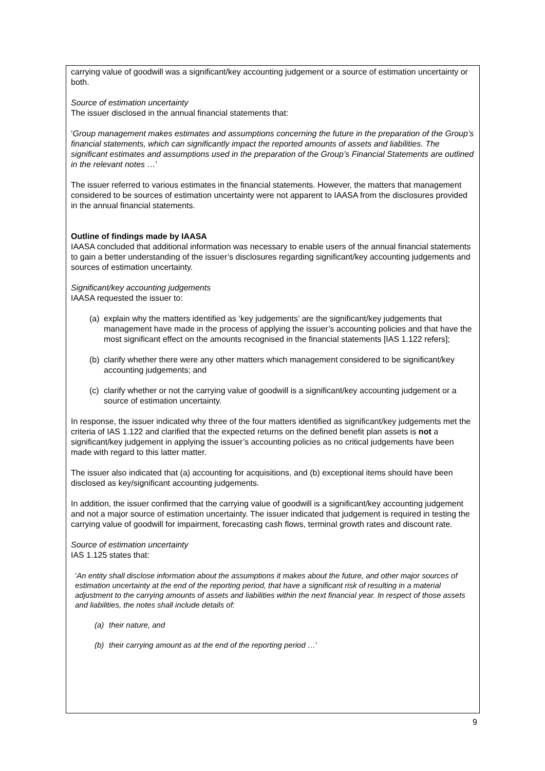carrying value of goodwill was a significant/key accounting judgement or a source of estimation uncertainty or both.
Source of estimation uncertainty
The issuer disclosed in the annual financial statements that:
‘Group management makes estimates and assumptions concerning the future in the preparation of the Group’s financial statements, which can significantly impact the reported amounts of assets and liabilities. The significant estimates and assumptions used in the preparation of the Group’s Financial Statements are outlined in the relevant notes …’
The issuer referred to various estimates in the financial statements. However, the matters that management considered to be sources of estimation uncertainty were not apparent to IAASA from the disclosures provided in the annual financial statements.
Outline of findings made by IAASA
IAASA concluded that additional information was necessary to enable users of the annual financial statements to gain a better understanding of the issuer’s disclosures regarding significant/key accounting judgements and sources of estimation uncertainty.
Significant/key accounting judgements
IAASA requested the issuer to:
(a) explain why the matters identified as ‘key judgements’ are the significant/key judgements that management have made in the process of applying the issuer’s accounting policies and that have the most significant effect on the amounts recognised in the financial statements [IAS 1.122 refers];
(b) clarify whether there were any other matters which management considered to be significant/key accounting judgements; and
(c) clarify whether or not the carrying value of goodwill is a significant/key accounting judgement or a source of estimation uncertainty.
In response, the issuer indicated why three of the four matters identified as significant/key judgements met the criteria of IAS 1.122 and clarified that the expected returns on the defined benefit plan assets is not a significant/key judgement in applying the issuer’s accounting policies as no critical judgements have been made with regard to this latter matter.
The issuer also indicated that (a) accounting for acquisitions, and (b) exceptional items should have been disclosed as key/significant accounting judgements.
In addition, the issuer confirmed that the carrying value of goodwill is a significant/key accounting judgement and not a major source of estimation uncertainty. The issuer indicated that judgement is required in testing the carrying value of goodwill for impairment, forecasting cash flows, terminal growth rates and discount rate.
Source of estimation uncertainty
IAS 1.125 states that:
‘An entity shall disclose information about the assumptions it makes about the future, and other major sources of estimation uncertainty at the end of the reporting period, that have a significant risk of resulting in a material adjustment to the carrying amounts of assets and liabilities within the next financial year. In respect of those assets and liabilities, the notes shall include details of:
(a) their nature, and
(b) their carrying amount as at the end of the reporting period …’
9